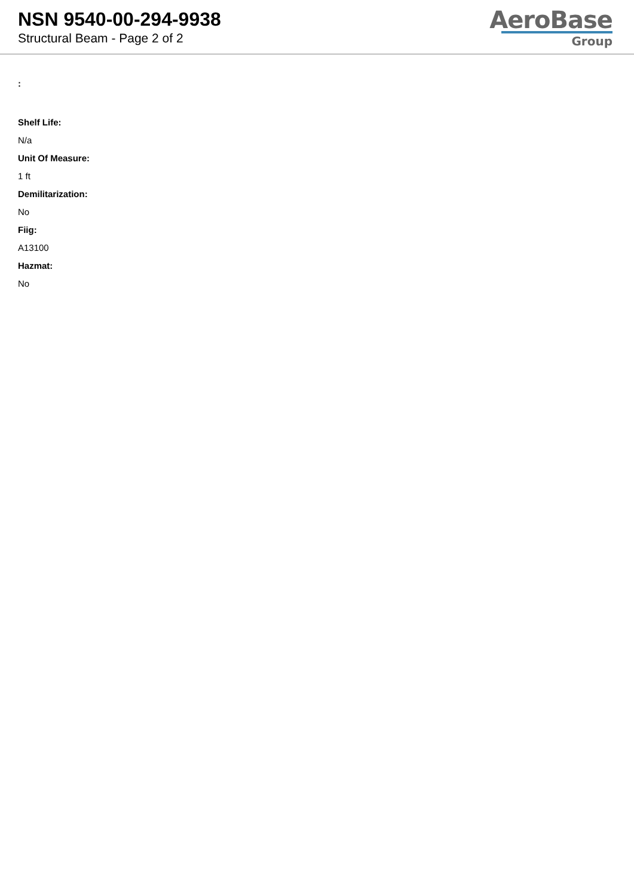NSN 9540-00-294-9938
Structural Beam - Page 2 of 2
AeroBase
Group
:
Shelf Life:
N/a
Unit Of Measure:
1 ft
Demilitarization:
No
Fiig:
A13100
Hazmat:
No